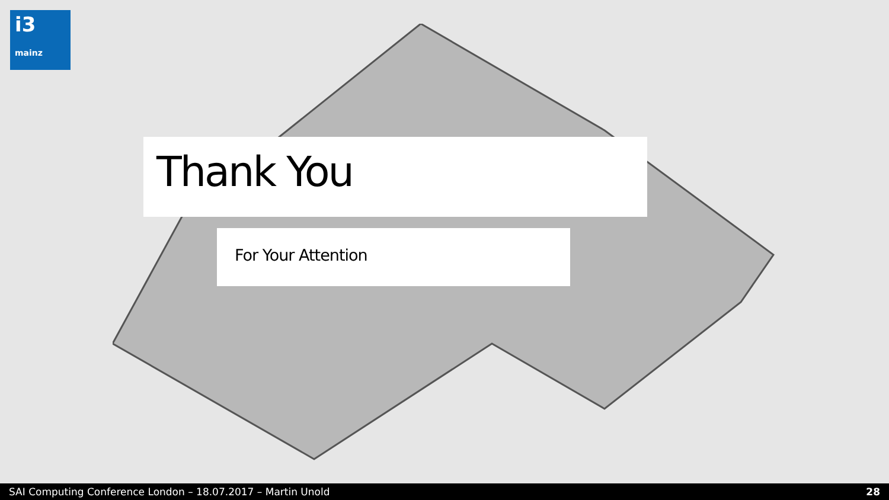i3
mainz
Thank You
For Your Attention
SAI Computing Conference London – 18.07.2017 – Martin Unold 28